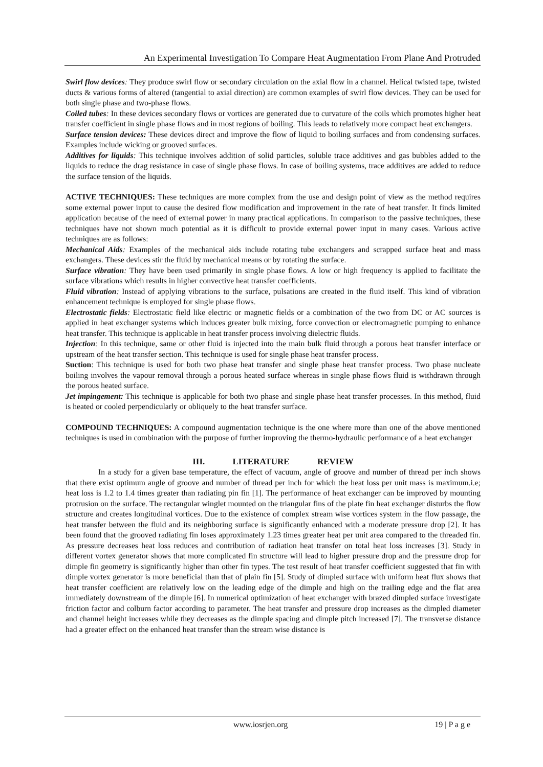An Experimental Investigation To Compare Heat Augmentation From Plane And Protruded
Swirl flow devices: They produce swirl flow or secondary circulation on the axial flow in a channel. Helical twisted tape, twisted ducts & various forms of altered (tangential to axial direction) are common examples of swirl flow devices. They can be used for both single phase and two-phase flows.
Coiled tubes: In these devices secondary flows or vortices are generated due to curvature of the coils which promotes higher heat transfer coefficient in single phase flows and in most regions of boiling. This leads to relatively more compact heat exchangers.
Surface tension devices: These devices direct and improve the flow of liquid to boiling surfaces and from condensing surfaces. Examples include wicking or grooved surfaces.
Additives for liquids: This technique involves addition of solid particles, soluble trace additives and gas bubbles added to the liquids to reduce the drag resistance in case of single phase flows. In case of boiling systems, trace additives are added to reduce the surface tension of the liquids.
ACTIVE TECHNIQUES: These techniques are more complex from the use and design point of view as the method requires some external power input to cause the desired flow modification and improvement in the rate of heat transfer. It finds limited application because of the need of external power in many practical applications. In comparison to the passive techniques, these techniques have not shown much potential as it is difficult to provide external power input in many cases. Various active techniques are as follows:
Mechanical Aids: Examples of the mechanical aids include rotating tube exchangers and scrapped surface heat and mass exchangers. These devices stir the fluid by mechanical means or by rotating the surface.
Surface vibration: They have been used primarily in single phase flows. A low or high frequency is applied to facilitate the surface vibrations which results in higher convective heat transfer coefficients.
Fluid vibration: Instead of applying vibrations to the surface, pulsations are created in the fluid itself. This kind of vibration enhancement technique is employed for single phase flows.
Electrostatic fields: Electrostatic field like electric or magnetic fields or a combination of the two from DC or AC sources is applied in heat exchanger systems which induces greater bulk mixing, force convection or electromagnetic pumping to enhance heat transfer. This technique is applicable in heat transfer process involving dielectric fluids.
Injection: In this technique, same or other fluid is injected into the main bulk fluid through a porous heat transfer interface or upstream of the heat transfer section. This technique is used for single phase heat transfer process.
Suction: This technique is used for both two phase heat transfer and single phase heat transfer process. Two phase nucleate boiling involves the vapour removal through a porous heated surface whereas in single phase flows fluid is withdrawn through the porous heated surface.
Jet impingement: This technique is applicable for both two phase and single phase heat transfer processes. In this method, fluid is heated or cooled perpendicularly or obliquely to the heat transfer surface.
COMPOUND TECHNIQUES: A compound augmentation technique is the one where more than one of the above mentioned techniques is used in combination with the purpose of further improving the thermo-hydraulic performance of a heat exchanger
III. LITERATURE REVIEW
In a study for a given base temperature, the effect of vacuum, angle of groove and number of thread per inch shows that there exist optimum angle of groove and number of thread per inch for which the heat loss per unit mass is maximum.i.e; heat loss is 1.2 to 1.4 times greater than radiating pin fin [1]. The performance of heat exchanger can be improved by mounting protrusion on the surface. The rectangular winglet mounted on the triangular fins of the plate fin heat exchanger disturbs the flow structure and creates longitudinal vortices. Due to the existence of complex stream wise vortices system in the flow passage, the heat transfer between the fluid and its neighboring surface is significantly enhanced with a moderate pressure drop [2]. It has been found that the grooved radiating fin loses approximately 1.23 times greater heat per unit area compared to the threaded fin. As pressure decreases heat loss reduces and contribution of radiation heat transfer on total heat loss increases [3]. Study in different vortex generator shows that more complicated fin structure will lead to higher pressure drop and the pressure drop for dimple fin geometry is significantly higher than other fin types. The test result of heat transfer coefficient suggested that fin with dimple vortex generator is more beneficial than that of plain fin [5]. Study of dimpled surface with uniform heat flux shows that heat transfer coefficient are relatively low on the leading edge of the dimple and high on the trailing edge and the flat area immediately downstream of the dimple [6]. In numerical optimization of heat exchanger with brazed dimpled surface investigate friction factor and colburn factor according to parameter. The heat transfer and pressure drop increases as the dimpled diameter and channel height increases while they decreases as the dimple spacing and dimple pitch increased [7]. The transverse distance had a greater effect on the enhanced heat transfer than the stream wise distance is
www.iosrjen.org 19 | P a g e